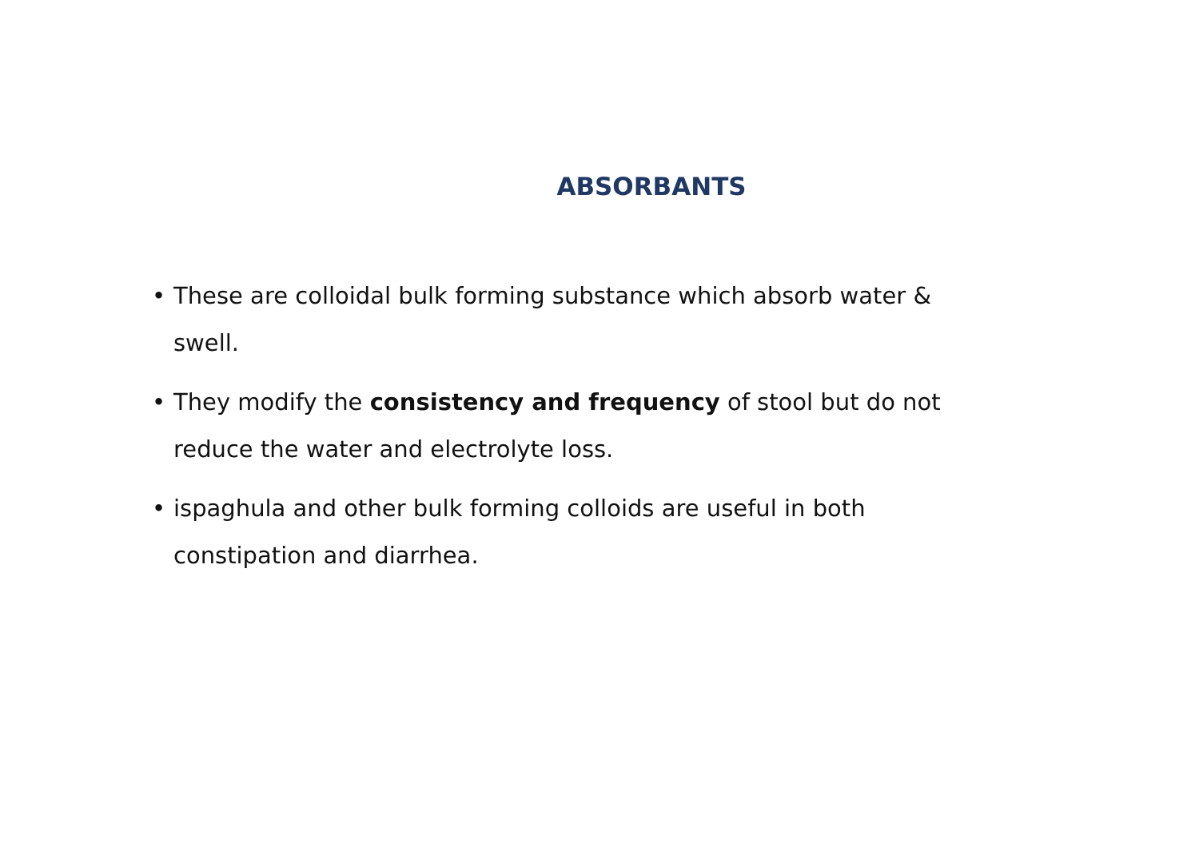ABSORBANTS
• These are colloidal bulk forming substance which absorb water & swell.
• They modify the consistency and frequency of stool but do not reduce the water and electrolyte loss.
• ispaghula and other bulk forming colloids are useful in both constipation and diarrhea.